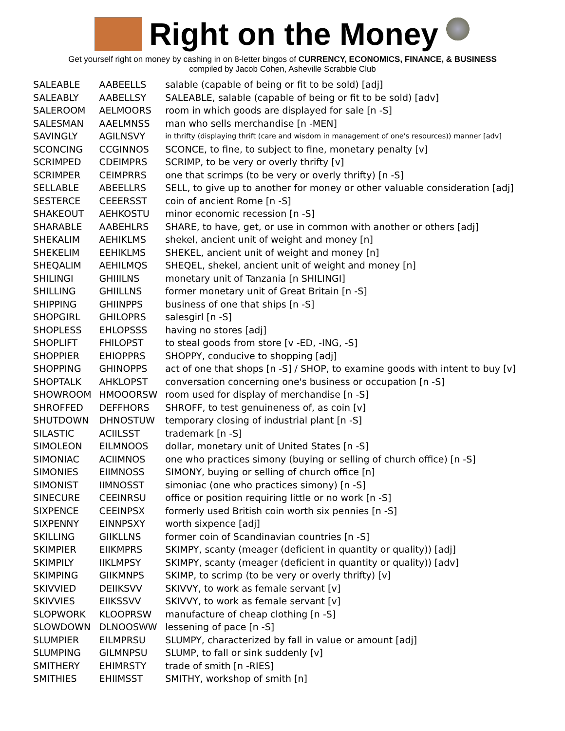Right on the Money
Get yourself right on money by cashing in on 8-letter bingos of CURRENCY, ECONOMICS, FINANCE, & BUSINESS
compiled by Jacob Cohen, Asheville Scrabble Club
| SALEABLE | AABEELLS | salable (capable of being or fit to be sold) [adj] |
| SALEABLY | AABELLSY | SALEABLE, salable (capable of being or fit to be sold) [adv] |
| SALEROOM | AELMOORS | room in which goods are displayed for sale [n -S] |
| SALESMAN | AAELMNSS | man who sells merchandise [n -MEN] |
| SAVINGLY | AGILNSVY | in thrifty (displaying thrift (care and wisdom in management of one's resources)) manner [adv] |
| SCONCING | CCGINNOS | SCONCE, to fine, to subject to fine, monetary penalty [v] |
| SCRIMPED | CDEIMPRS | SCRIMP, to be very or overly thrifty [v] |
| SCRIMPER | CEIMPRRS | one that scrimps (to be very or overly thrifty) [n -S] |
| SELLABLE | ABEELLRS | SELL, to give up to another for money or other valuable consideration [adj] |
| SESTERCE | CEEERSST | coin of ancient Rome [n -S] |
| SHAKEOUT | AEHKOSTU | minor economic recession [n -S] |
| SHARABLE | AABEHLRS | SHARE, to have, get, or use in common with another or others [adj] |
| SHEKALIM | AEHIKLMS | shekel, ancient unit of weight and money [n] |
| SHEKELIM | EEHIKLMS | SHEKEL, ancient unit of weight and money [n] |
| SHEQALIM | AEHILMQS | SHEQEL, shekel, ancient unit of weight and money [n] |
| SHILINGI | GHIIILNS | monetary unit of Tanzania [n SHILINGI] |
| SHILLING | GHIILLNS | former monetary unit of Great Britain [n -S] |
| SHIPPING | GHIINPPS | business of one that ships [n -S] |
| SHOPGIRL | GHILOPRS | salesgirl [n -S] |
| SHOPLESS | EHLOPSSS | having no stores [adj] |
| SHOPLIFT | FHILOPST | to steal goods from store [v -ED, -ING, -S] |
| SHOPPIER | EHIOPPRS | SHOPPY, conducive to shopping [adj] |
| SHOPPING | GHINOPPS | act of one that shops [n -S] / SHOP, to examine goods with intent to buy [v] |
| SHOPTALK | AHKLOPST | conversation concerning one's business or occupation [n -S] |
| SHOWROOM | HMOOORSW | room used for display of merchandise [n -S] |
| SHROFFED | DEFFHORS | SHROFF, to test genuineness of, as coin [v] |
| SHUTDOWN | DHNOSTUW | temporary closing of industrial plant [n -S] |
| SILASTIC | ACIILSST | trademark [n -S] |
| SIMOLEON | EILMNOOS | dollar, monetary unit of United States [n -S] |
| SIMONIAC | ACIIMNOS | one who practices simony (buying or selling of church office) [n -S] |
| SIMONIES | EIIMNOSS | SIMONY, buying or selling of church office [n] |
| SIMONIST | IIMNOSST | simoniac (one who practices simony) [n -S] |
| SINECURE | CEEINRSU | office or position requiring little or no work [n -S] |
| SIXPENCE | CEEINPSX | formerly used British coin worth six pennies [n -S] |
| SIXPENNY | EINNPSXY | worth sixpence [adj] |
| SKILLING | GIIKLLNS | former coin of Scandinavian countries [n -S] |
| SKIMPIER | EIIKMPRS | SKIMPY, scanty (meager (deficient in quantity or quality)) [adj] |
| SKIMPILY | IIKLMPSY | SKIMPY, scanty (meager (deficient in quantity or quality)) [adv] |
| SKIMPING | GIIKMNPS | SKIMP, to scrimp (to be very or overly thrifty) [v] |
| SKIVVIED | DEIIKSVV | SKIVVY, to work as female servant [v] |
| SKIVVIES | EIIKSSVV | SKIVVY, to work as female servant [v] |
| SLOPWORK | KLOOPRSW | manufacture of cheap clothing [n -S] |
| SLOWDOWN | DLNOOSWW | lessening of pace [n -S] |
| SLUMPIER | EILMPRSU | SLUMPY, characterized by fall in value or amount [adj] |
| SLUMPING | GILMNPSU | SLUMP, to fall or sink suddenly [v] |
| SMITHERY | EHIMRSTY | trade of smith [n -RIES] |
| SMITHIES | EHIIMSST | SMITHY, workshop of smith [n] |